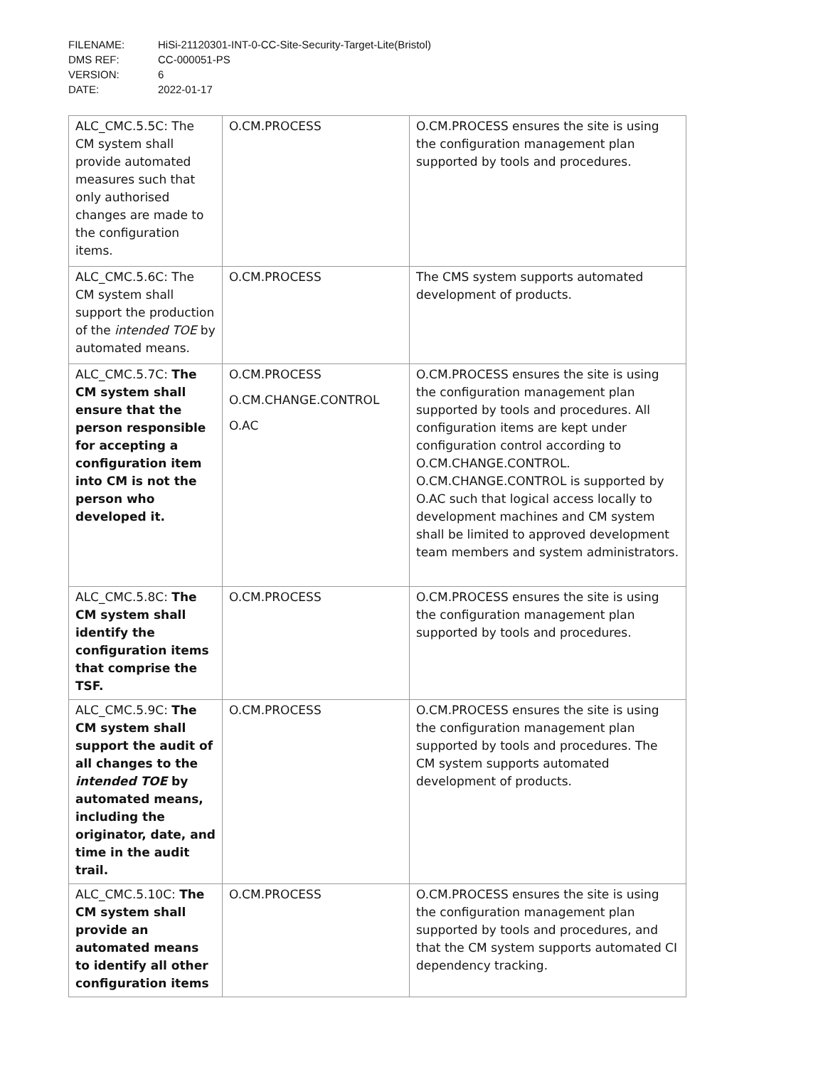FILENAME: HiSi-21120301-INT-0-CC-Site-Security-Target-Lite(Bristol)
DMS REF: CC-000051-PS
VERSION: 6
DATE: 2022-01-17
| ALC_CMC.5.5C: The CM system shall provide automated measures such that only authorised changes are made to the configuration items. | O.CM.PROCESS | O.CM.PROCESS ensures the site is using the configuration management plan supported by tools and procedures. |
| ALC_CMC.5.6C: The CM system shall support the production of the intended TOE by automated means. | O.CM.PROCESS | The CMS system supports automated development of products. |
| ALC_CMC.5.7C: The CM system shall ensure that the person responsible for accepting a configuration item into CM is not the person who developed it. | O.CM.PROCESS O.CM.CHANGE.CONTROL O.AC | O.CM.PROCESS ensures the site is using the configuration management plan supported by tools and procedures. All configuration items are kept under configuration control according to O.CM.CHANGE.CONTROL. O.CM.CHANGE.CONTROL is supported by O.AC such that logical access locally to development machines and CM system shall be limited to approved development team members and system administrators. |
| ALC_CMC.5.8C: The CM system shall identify the configuration items that comprise the TSF. | O.CM.PROCESS | O.CM.PROCESS ensures the site is using the configuration management plan supported by tools and procedures. |
| ALC_CMC.5.9C: The CM system shall support the audit of all changes to the intended TOE by automated means, including the originator, date, and time in the audit trail. | O.CM.PROCESS | O.CM.PROCESS ensures the site is using the configuration management plan supported by tools and procedures. The CM system supports automated development of products. |
| ALC_CMC.5.10C: The CM system shall provide an automated means to identify all other configuration items | O.CM.PROCESS | O.CM.PROCESS ensures the site is using the configuration management plan supported by tools and procedures, and that the CM system supports automated CI dependency tracking. |